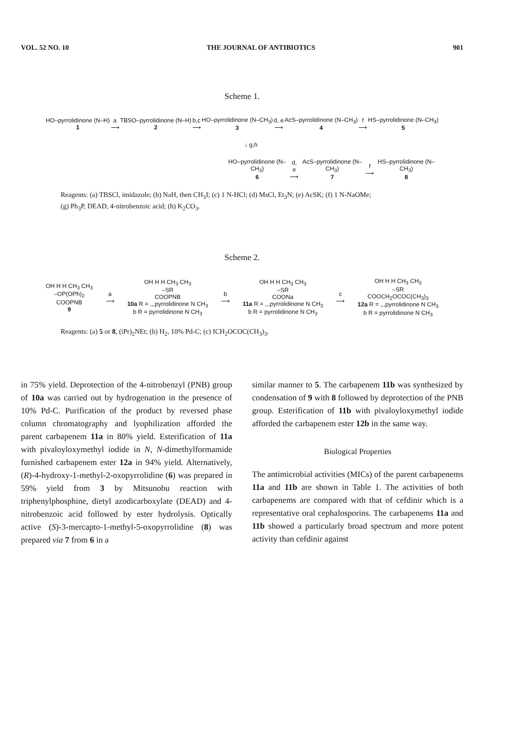VOL. 52 NO. 10 THE JOURNAL OF ANTIBIOTICS 901
Scheme 1.
HO–pyrrolidinone (N–H)
1
a
⟶
TBSO–pyrrolidinone (N–H)
2
b,c
⟶
HO–pyrrolidinone (N–CH<sub>3</sub>)
3
d, e
⟶
AcS–pyrrolidinone (N–CH<sub>3</sub>)
4
f
⟶
HS–pyrrolidinone (N–CH<sub>3</sub>)
5
↓ g,h
HO–pyrrolidinone (N–CH<sub>3</sub>)
6
d, e
⟶
AcS–pyrrolidinone (N–CH<sub>3</sub>)
7
f
⟶
HS–pyrrolidinone (N–CH<sub>3</sub>)
8
Reagents: (a) TBSCl, imidazole; (b) NaH, then CH<sub>3</sub>I; (c) 1 N-HCl; (d) MsCl, Et<sub>3</sub>N; (e) AcSK; (f) 1 N-NaOMe;
(g) Ph<sub>3</sub>P, DEAD, 4-nitrobenzoic acid; (h) K<sub>2</sub>CO<sub>3</sub>.
Scheme 2.
OH H H CH<sub>3</sub> CH<sub>3</sub>
–OP(OPh)<sub>2</sub>
COOPNB
9
a
⟶
OH H H CH<sub>3</sub> CH<sub>3</sub>
–SR
COOPNB
10a R = ,,,pyrrolidinone N CH<sub>3</sub>
b R = pyrrolidinone N CH<sub>3</sub>
b
⟶
OH H H CH<sub>3</sub> CH<sub>3</sub>
–SR
COONa
11a R = ,,,pyrrolidinone N CH<sub>3</sub>
b R = pyrrolidinone N CH<sub>3</sub>
c
⟶
OH H H CH<sub>3</sub> CH<sub>3</sub>
–SR
COOCH<sub>2</sub>OCOC(CH<sub>3</sub>)<sub>3</sub>
12a R = ,,,pyrrolidinone N CH<sub>3</sub>
b R = pyrrolidinone N CH<sub>3</sub>
Reagents: (a) 5 or 8, (iPr)<sub>2</sub>NEt; (b) H<sub>2</sub>, 10% Pd-C; (c) ICH<sub>2</sub>OCOC(CH<sub>3</sub>)<sub>3</sub>.
in 75% yield. Deprotection of the 4-nitrobenzyl (PNB) group of 10a was carried out by hydrogenation in the presence of 10% Pd-C. Purification of the product by reversed phase column chromatography and lyophilization afforded the parent carbapenem 11a in 80% yield. Esterification of 11a with pivaloyloxymethyl iodide in N, N-dimethylformamide furnished carbapenem ester 12a in 94% yield. Alternatively, (R)-4-hydroxy-1-methyl-2-oxopyrrolidine (6) was prepared in 59% yield from 3 by Mitsunobu reaction with triphenylphosphine, dietyl azodicarboxylate (DEAD) and 4-nitrobenzoic acid followed by ester hydrolysis. Optically active (S)-3-mercapto-1-methyl-5-oxopyrrolidine (8) was prepared via 7 from 6 in a
similar manner to 5. The carbapenem 11b was synthesized by condensation of 9 with 8 followed by deprotection of the PNB group. Esterification of 11b with pivaloyloxymethyl iodide afforded the carbapenem ester 12b in the same way.
Biological Properties
The antimicrobial activities (MICs) of the parent carbapenems 11a and 11b are shown in Table 1. The activities of both carbapenems are compared with that of cefdinir which is a representative oral cephalosporins. The carbapenems 11a and 11b showed a particularly broad spectrum and more potent activity than cefdinir against